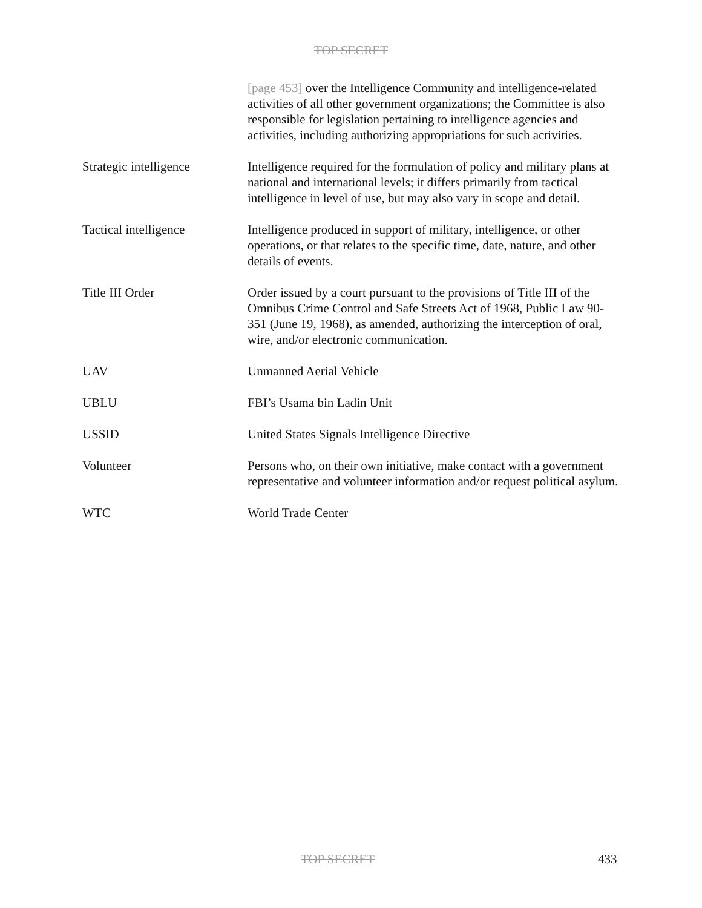TOP SECRET
[page 453] over the Intelligence Community and intelligence-related activities of all other government organizations; the Committee is also responsible for legislation pertaining to intelligence agencies and activities, including authorizing appropriations for such activities.
Strategic intelligence
Intelligence required for the formulation of policy and military plans at national and international levels; it differs primarily from tactical intelligence in level of use, but may also vary in scope and detail.
Tactical intelligence Intelligence produced in support of military, intelligence, or other operations, or that relates to the specific time, date, nature, and other details of events.
Title III Order Order issued by a court pursuant to the provisions of Title III of the Omnibus Crime Control and Safe Streets Act of 1968, Public Law 90-351 (June 19, 1968), as amended, authorizing the interception of oral, wire, and/or electronic communication.
UAV Unmanned Aerial Vehicle
UBLU FBI’s Usama bin Ladin Unit
USSID United States Signals Intelligence Directive
Volunteer Persons who, on their own initiative, make contact with a government representative and volunteer information and/or request political asylum.
WTC World Trade Center
TOP SECRET 433